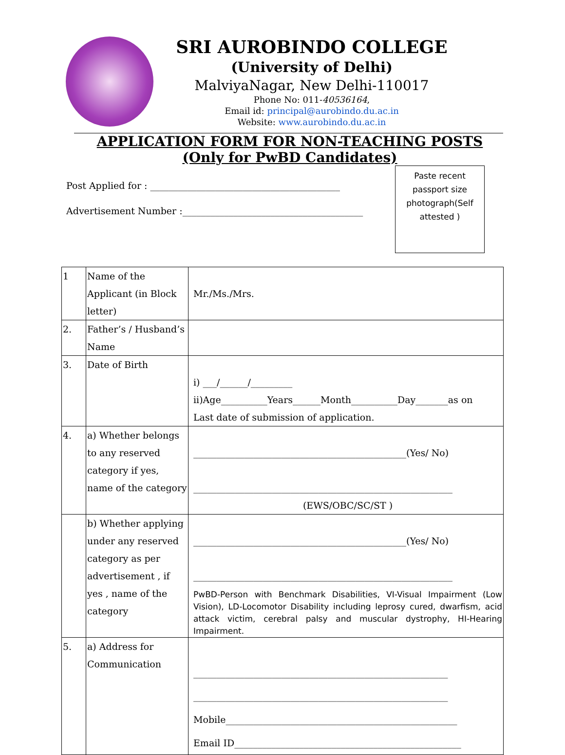SRI AUROBINDO COLLEGE
(University of Delhi)
MalviyaNagar, New Delhi-110017
Phone No: 011-40536164,
Email id: principal@aurobindo.du.ac.in
Website: www.aurobindo.du.ac.in
APPLICATION FORM FOR NON-TEACHING POSTS
(Only for PwBD Candidates)
Post Applied for : _________________________________________
Advertisement Number :_______________________________________
Paste recent passport size photograph(Self attested )
| 1 | Name of the Applicant (in Block letter) | Mr./Ms./Mrs. |
| 2. | Father’s / Husband’s Name | |
| 3. | Date of Birth | i) ___/______/_________ ii)Age__________Years______Month__________Day_______as on Last date of submission of application. |
| 4. | a) Whether belongs to any reserved category if yes, name of the category | ______________________________________________(Yes/ No) ________________________________________________________ (EWS/OBC/SC/ST ) |
| | b) Whether applying under any reserved category as per advertisement , if yes , name of the category | ______________________________________________(Yes/ No) ________________________________________________________ PwBD-Person with Benchmark Disabilities, VI-Visual Impairment (Low Vision), LD-Locomotor Disability including leprosy cured, dwarfism, acid attack victim, cerebral palsy and muscular dystrophy, HI-Hearing Impairment. |
| 5. | a) Address for Communication | _______________________________________________________ _______________________________________________________ Mobile__________________________________________________ Email ID_________________________________________________ |